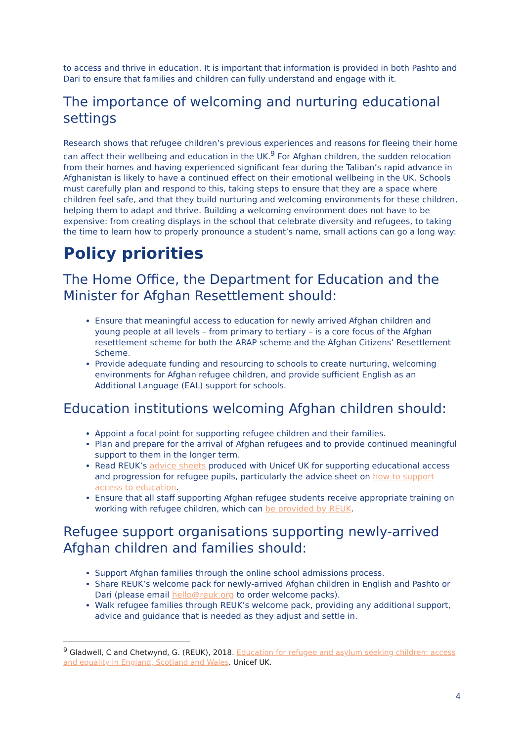to access and thrive in education. It is important that information is provided in both Pashto and Dari to ensure that families and children can fully understand and engage with it.
The importance of welcoming and nurturing educational settings
Research shows that refugee children’s previous experiences and reasons for fleeing their home can affect their wellbeing and education in the UK.<sup>9</sup> For Afghan children, the sudden relocation from their homes and having experienced significant fear during the Taliban’s rapid advance in Afghanistan is likely to have a continued effect on their emotional wellbeing in the UK. Schools must carefully plan and respond to this, taking steps to ensure that they are a space where children feel safe, and that they build nurturing and welcoming environments for these children, helping them to adapt and thrive. Building a welcoming environment does not have to be expensive: from creating displays in the school that celebrate diversity and refugees, to taking the time to learn how to properly pronounce a student’s name, small actions can go a long way:
Policy priorities
The Home Office, the Department for Education and the Minister for Afghan Resettlement should:
Ensure that meaningful access to education for newly arrived Afghan children and young people at all levels – from primary to tertiary – is a core focus of the Afghan resettlement scheme for both the ARAP scheme and the Afghan Citizens’ Resettlement Scheme.
Provide adequate funding and resourcing to schools to create nurturing, welcoming environments for Afghan refugee children, and provide sufficient English as an Additional Language (EAL) support for schools.
Education institutions welcoming Afghan children should:
Appoint a focal point for supporting refugee children and their families.
Plan and prepare for the arrival of Afghan refugees and to provide continued meaningful support to them in the longer term.
Read REUK’s advice sheets produced with Unicef UK for supporting educational access and progression for refugee pupils, particularly the advice sheet on how to support access to education.
Ensure that all staff supporting Afghan refugee students receive appropriate training on working with refugee children, which can be provided by REUK.
Refugee support organisations supporting newly-arrived Afghan children and families should:
Support Afghan families through the online school admissions process.
Share REUK’s welcome pack for newly-arrived Afghan children in English and Pashto or Dari (please email hello@reuk.org to order welcome packs).
Walk refugee families through REUK’s welcome pack, providing any additional support, advice and guidance that is needed as they adjust and settle in.
<sup>9</sup> Gladwell, C and Chetwynd, G. (REUK), 2018. Education for refugee and asylum seeking children: access and equality in England, Scotland and Wales. Unicef UK.
4